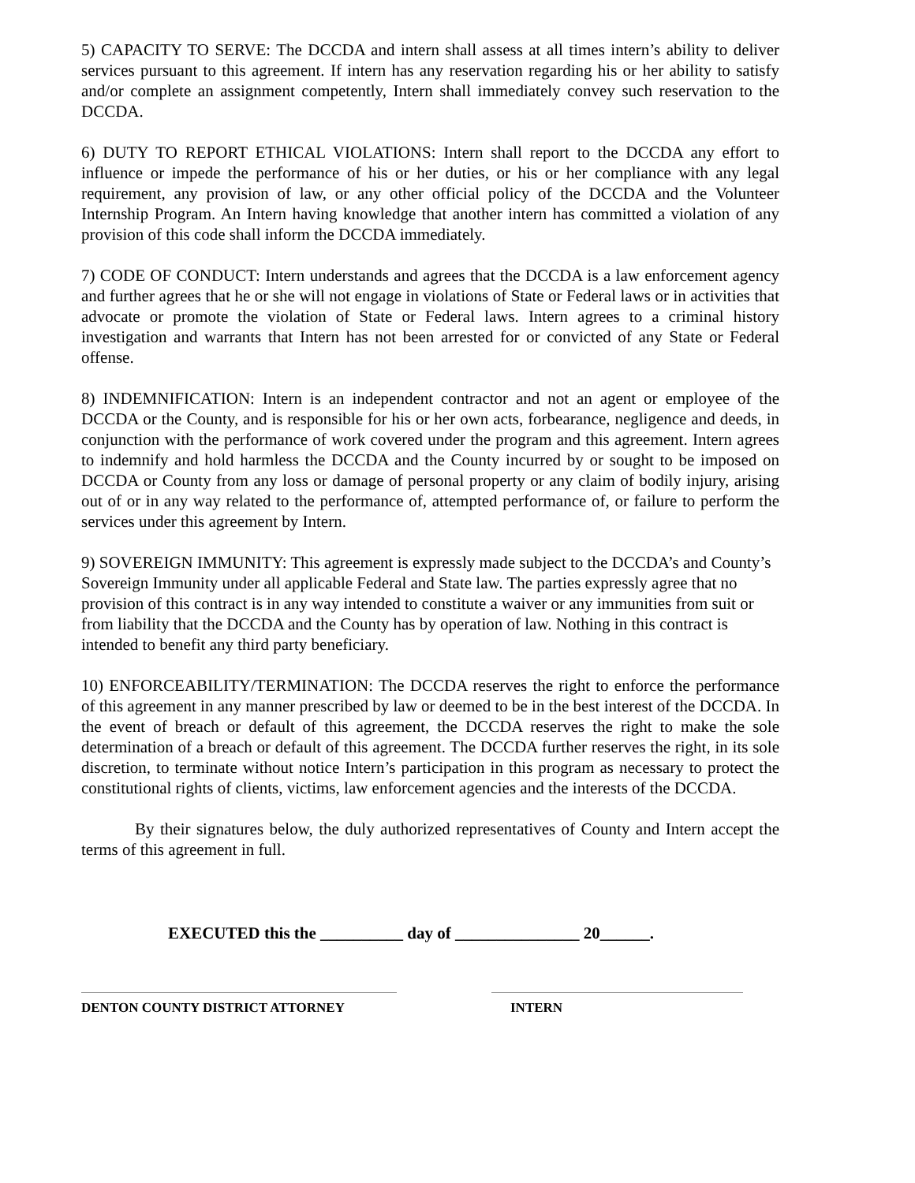5) CAPACITY TO SERVE: The DCCDA and intern shall assess at all times intern’s ability to deliver services pursuant to this agreement. If intern has any reservation regarding his or her ability to satisfy and/or complete an assignment competently, Intern shall immediately convey such reservation to the DCCDA.
6) DUTY TO REPORT ETHICAL VIOLATIONS: Intern shall report to the DCCDA any effort to influence or impede the performance of his or her duties, or his or her compliance with any legal requirement, any provision of law, or any other official policy of the DCCDA and the Volunteer Internship Program. An Intern having knowledge that another intern has committed a violation of any provision of this code shall inform the DCCDA immediately.
7) CODE OF CONDUCT: Intern understands and agrees that the DCCDA is a law enforcement agency and further agrees that he or she will not engage in violations of State or Federal laws or in activities that advocate or promote the violation of State or Federal laws. Intern agrees to a criminal history investigation and warrants that Intern has not been arrested for or convicted of any State or Federal offense.
8) INDEMNIFICATION: Intern is an independent contractor and not an agent or employee of the DCCDA or the County, and is responsible for his or her own acts, forbearance, negligence and deeds, in conjunction with the performance of work covered under the program and this agreement. Intern agrees to indemnify and hold harmless the DCCDA and the County incurred by or sought to be imposed on DCCDA or County from any loss or damage of personal property or any claim of bodily injury, arising out of or in any way related to the performance of, attempted performance of, or failure to perform the services under this agreement by Intern.
9) SOVEREIGN IMMUNITY: This agreement is expressly made subject to the DCCDA’s and County’s Sovereign Immunity under all applicable Federal and State law. The parties expressly agree that no provision of this contract is in any way intended to constitute a waiver or any immunities from suit or from liability that the DCCDA and the County has by operation of law. Nothing in this contract is intended to benefit any third party beneficiary.
10) ENFORCEABILITY/TERMINATION: The DCCDA reserves the right to enforce the performance of this agreement in any manner prescribed by law or deemed to be in the best interest of the DCCDA. In the event of breach or default of this agreement, the DCCDA reserves the right to make the sole determination of a breach or default of this agreement. The DCCDA further reserves the right, in its sole discretion, to terminate without notice Intern’s participation in this program as necessary to protect the constitutional rights of clients, victims, law enforcement agencies and the interests of the DCCDA.
By their signatures below, the duly authorized representatives of County and Intern accept the terms of this agreement in full.
EXECUTED this the __________ day of _______________ 20______.
DENTON COUNTY DISTRICT ATTORNEY INTERN